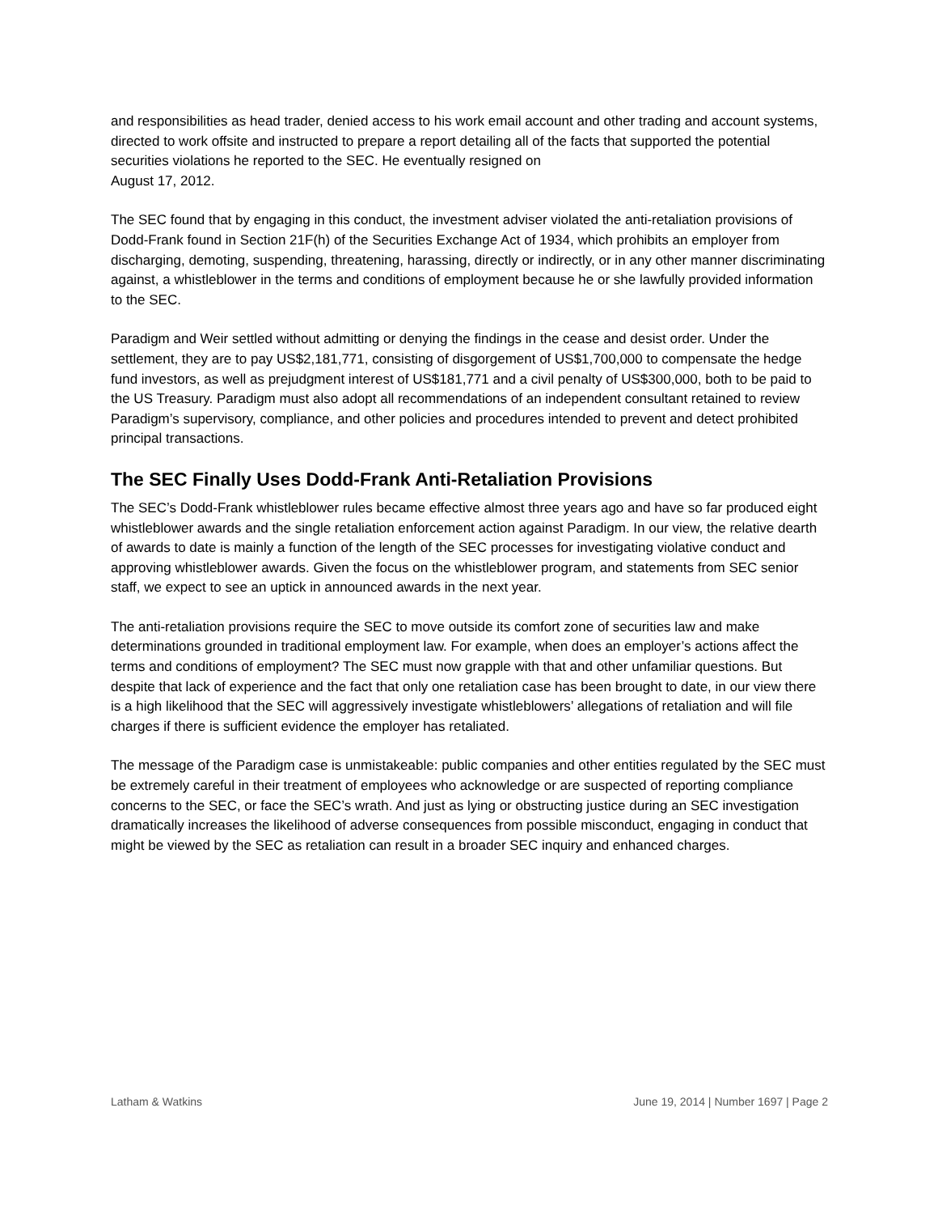and responsibilities as head trader, denied access to his work email account and other trading and account systems, directed to work offsite and instructed to prepare a report detailing all of the facts that supported the potential securities violations he reported to the SEC. He eventually resigned on
August 17, 2012.
The SEC found that by engaging in this conduct, the investment adviser violated the anti-retaliation provisions of Dodd-Frank found in Section 21F(h) of the Securities Exchange Act of 1934, which prohibits an employer from discharging, demoting, suspending, threatening, harassing, directly or indirectly, or in any other manner discriminating against, a whistleblower in the terms and conditions of employment because he or she lawfully provided information to the SEC.
Paradigm and Weir settled without admitting or denying the findings in the cease and desist order. Under the settlement, they are to pay US$2,181,771, consisting of disgorgement of US$1,700,000 to compensate the hedge fund investors, as well as prejudgment interest of US$181,771 and a civil penalty of US$300,000, both to be paid to the US Treasury. Paradigm must also adopt all recommendations of an independent consultant retained to review Paradigm’s supervisory, compliance, and other policies and procedures intended to prevent and detect prohibited principal transactions.
The SEC Finally Uses Dodd-Frank Anti-Retaliation Provisions
The SEC’s Dodd-Frank whistleblower rules became effective almost three years ago and have so far produced eight whistleblower awards and the single retaliation enforcement action against Paradigm. In our view, the relative dearth of awards to date is mainly a function of the length of the SEC processes for investigating violative conduct and approving whistleblower awards. Given the focus on the whistleblower program, and statements from SEC senior staff, we expect to see an uptick in announced awards in the next year.
The anti-retaliation provisions require the SEC to move outside its comfort zone of securities law and make determinations grounded in traditional employment law. For example, when does an employer’s actions affect the terms and conditions of employment? The SEC must now grapple with that and other unfamiliar questions. But despite that lack of experience and the fact that only one retaliation case has been brought to date, in our view there is a high likelihood that the SEC will aggressively investigate whistleblowers’ allegations of retaliation and will file charges if there is sufficient evidence the employer has retaliated.
The message of the Paradigm case is unmistakeable: public companies and other entities regulated by the SEC must be extremely careful in their treatment of employees who acknowledge or are suspected of reporting compliance concerns to the SEC, or face the SEC’s wrath. And just as lying or obstructing justice during an SEC investigation dramatically increases the likelihood of adverse consequences from possible misconduct, engaging in conduct that might be viewed by the SEC as retaliation can result in a broader SEC inquiry and enhanced charges.
Latham & Watkins June 19, 2014 | Number 1697 | Page 2